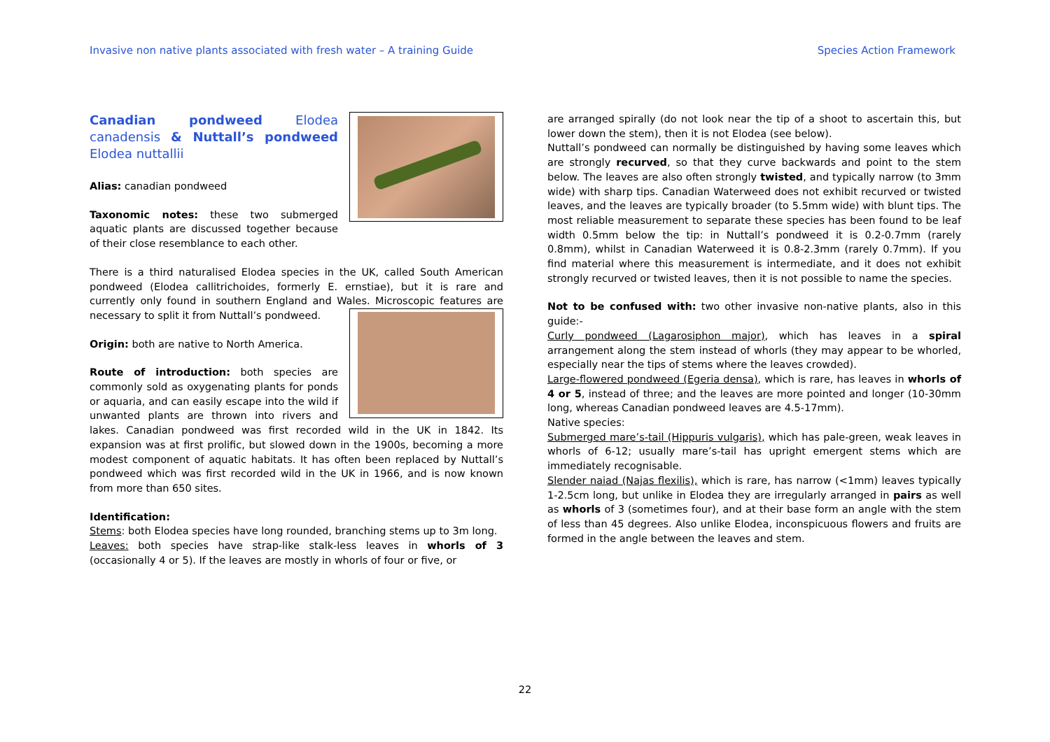Invasive non native plants associated with fresh water – A training Guide Species Action Framework
Canadian pondweed Elodea canadensis & Nuttall’s pondweed Elodea nuttallii
Alias: canadian pondweed
Taxonomic notes: these two submerged aquatic plants are discussed together because of their close resemblance to each other.
There is a third naturalised Elodea species in the UK, called South American pondweed (Elodea callitrichoides, formerly E. ernstiae), but it is rare and currently only found in southern England and Wales. Microscopic features are necessary to split it from Nuttall’s pondweed.
Origin: both are native to North America.
Route of introduction: both species are commonly sold as oxygenating plants for ponds or aquaria, and can easily escape into the wild if unwanted plants are thrown into rivers and lakes. Canadian pondweed was first recorded wild in the UK in 1842. Its expansion was at first prolific, but slowed down in the 1900s, becoming a more modest component of aquatic habitats. It has often been replaced by Nuttall’s pondweed which was first recorded wild in the UK in 1966, and is now known from more than 650 sites.
Identification:
Stems: both Elodea species have long rounded, branching stems up to 3m long.
Leaves: both species have strap-like stalk-less leaves in whorls of 3 (occasionally 4 or 5). If the leaves are mostly in whorls of four or five, or
are arranged spirally (do not look near the tip of a shoot to ascertain this, but lower down the stem), then it is not Elodea (see below).
Nuttall’s pondweed can normally be distinguished by having some leaves which are strongly recurved, so that they curve backwards and point to the stem below. The leaves are also often strongly twisted, and typically narrow (to 3mm wide) with sharp tips. Canadian Waterweed does not exhibit recurved or twisted leaves, and the leaves are typically broader (to 5.5mm wide) with blunt tips. The most reliable measurement to separate these species has been found to be leaf width 0.5mm below the tip: in Nuttall’s pondweed it is 0.2-0.7mm (rarely 0.8mm), whilst in Canadian Waterweed it is 0.8-2.3mm (rarely 0.7mm). If you find material where this measurement is intermediate, and it does not exhibit strongly recurved or twisted leaves, then it is not possible to name the species.
Not to be confused with: two other invasive non-native plants, also in this guide:-
Curly pondweed (Lagarosiphon major), which has leaves in a spiral arrangement along the stem instead of whorls (they may appear to be whorled, especially near the tips of stems where the leaves crowded).
Large-flowered pondweed (Egeria densa), which is rare, has leaves in whorls of 4 or 5, instead of three; and the leaves are more pointed and longer (10-30mm long, whereas Canadian pondweed leaves are 4.5-17mm).
Native species:
Submerged mare’s-tail (Hippuris vulgaris), which has pale-green, weak leaves in whorls of 6-12; usually mare’s-tail has upright emergent stems which are immediately recognisable.
Slender naiad (Najas flexilis), which is rare, has narrow (<1mm) leaves typically 1-2.5cm long, but unlike in Elodea they are irregularly arranged in pairs as well as whorls of 3 (sometimes four), and at their base form an angle with the stem of less than 45 degrees. Also unlike Elodea, inconspicuous flowers and fruits are formed in the angle between the leaves and stem.
22